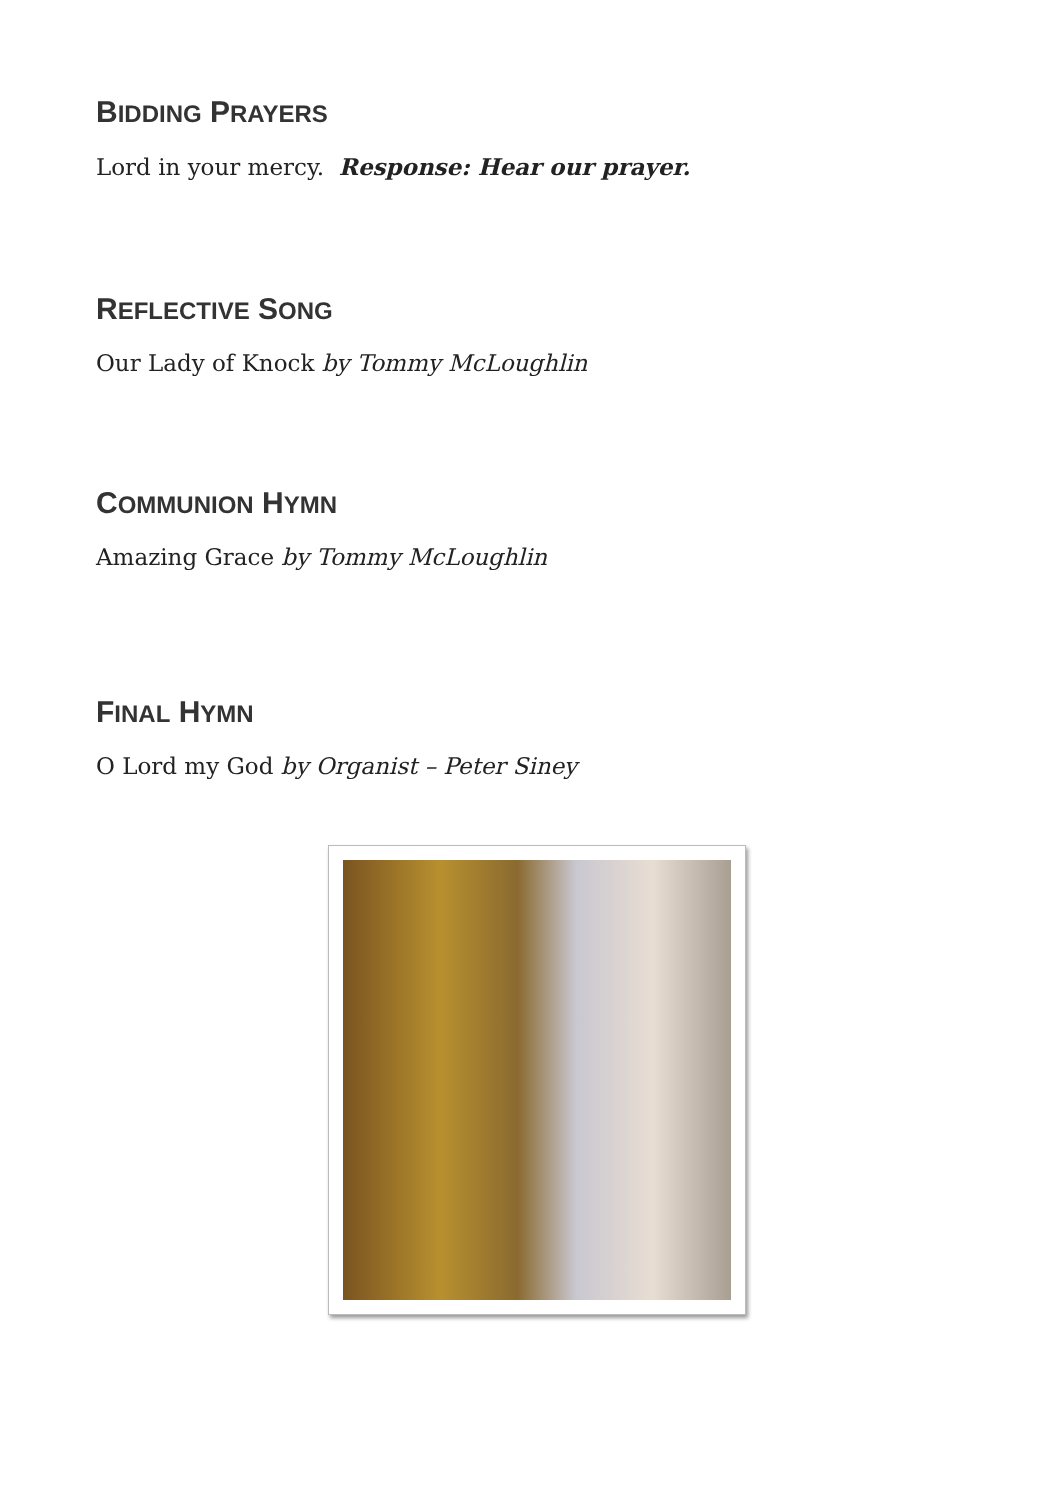BIDDING PRAYERS
Lord in your mercy. Response: Hear our prayer.
REFLECTIVE SONG
Our Lady of Knock by Tommy McLoughlin
COMMUNION HYMN
Amazing Grace by Tommy McLoughlin
FINAL HYMN
O Lord my God by Organist – Peter Siney